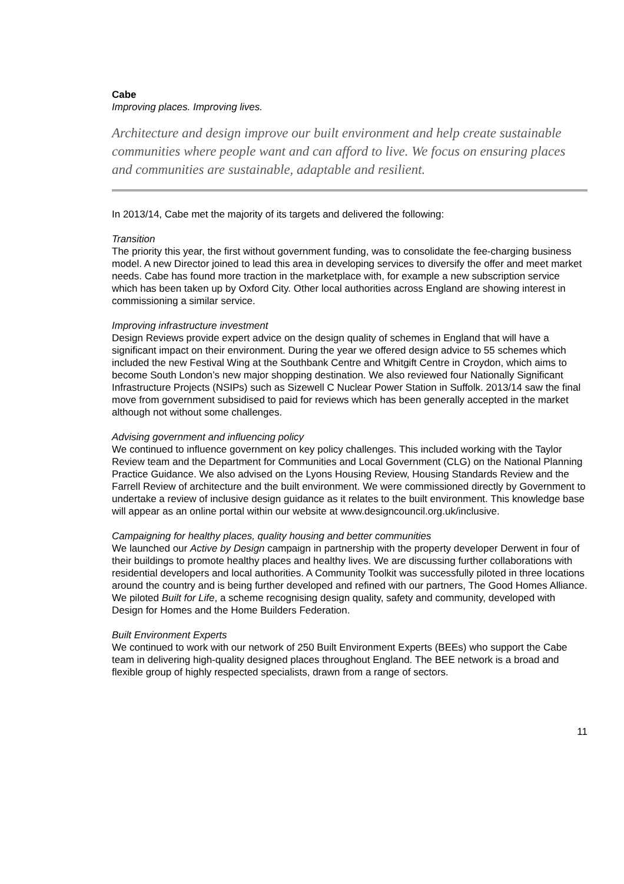Cabe
Improving places. Improving lives.
Architecture and design improve our built environment and help create sustainable communities where people want and can afford to live. We focus on ensuring places and communities are sustainable, adaptable and resilient.
In 2013/14, Cabe met the majority of its targets and delivered the following:
Transition
The priority this year, the first without government funding, was to consolidate the fee-charging business model. A new Director joined to lead this area in developing services to diversify the offer and meet market needs. Cabe has found more traction in the marketplace with, for example a new subscription service which has been taken up by Oxford City. Other local authorities across England are showing interest in commissioning a similar service.
Improving infrastructure investment
Design Reviews provide expert advice on the design quality of schemes in England that will have a significant impact on their environment. During the year we offered design advice to 55 schemes which included the new Festival Wing at the Southbank Centre and Whitgift Centre in Croydon, which aims to become South London’s new major shopping destination. We also reviewed four Nationally Significant Infrastructure Projects (NSIPs) such as Sizewell C Nuclear Power Station in Suffolk. 2013/14 saw the final move from government subsidised to paid for reviews which has been generally accepted in the market although not without some challenges.
Advising government and influencing policy
We continued to influence government on key policy challenges. This included working with the Taylor Review team and the Department for Communities and Local Government (CLG) on the National Planning Practice Guidance. We also advised on the Lyons Housing Review, Housing Standards Review and the Farrell Review of architecture and the built environment. We were commissioned directly by Government to undertake a review of inclusive design guidance as it relates to the built environment. This knowledge base will appear as an online portal within our website at www.designcouncil.org.uk/inclusive.
Campaigning for healthy places, quality housing and better communities
We launched our Active by Design campaign in partnership with the property developer Derwent in four of their buildings to promote healthy places and healthy lives. We are discussing further collaborations with residential developers and local authorities. A Community Toolkit was successfully piloted in three locations around the country and is being further developed and refined with our partners, The Good Homes Alliance. We piloted Built for Life, a scheme recognising design quality, safety and community, developed with Design for Homes and the Home Builders Federation.
Built Environment Experts
We continued to work with our network of 250 Built Environment Experts (BEEs) who support the Cabe team in delivering high-quality designed places throughout England. The BEE network is a broad and flexible group of highly respected specialists, drawn from a range of sectors.
11